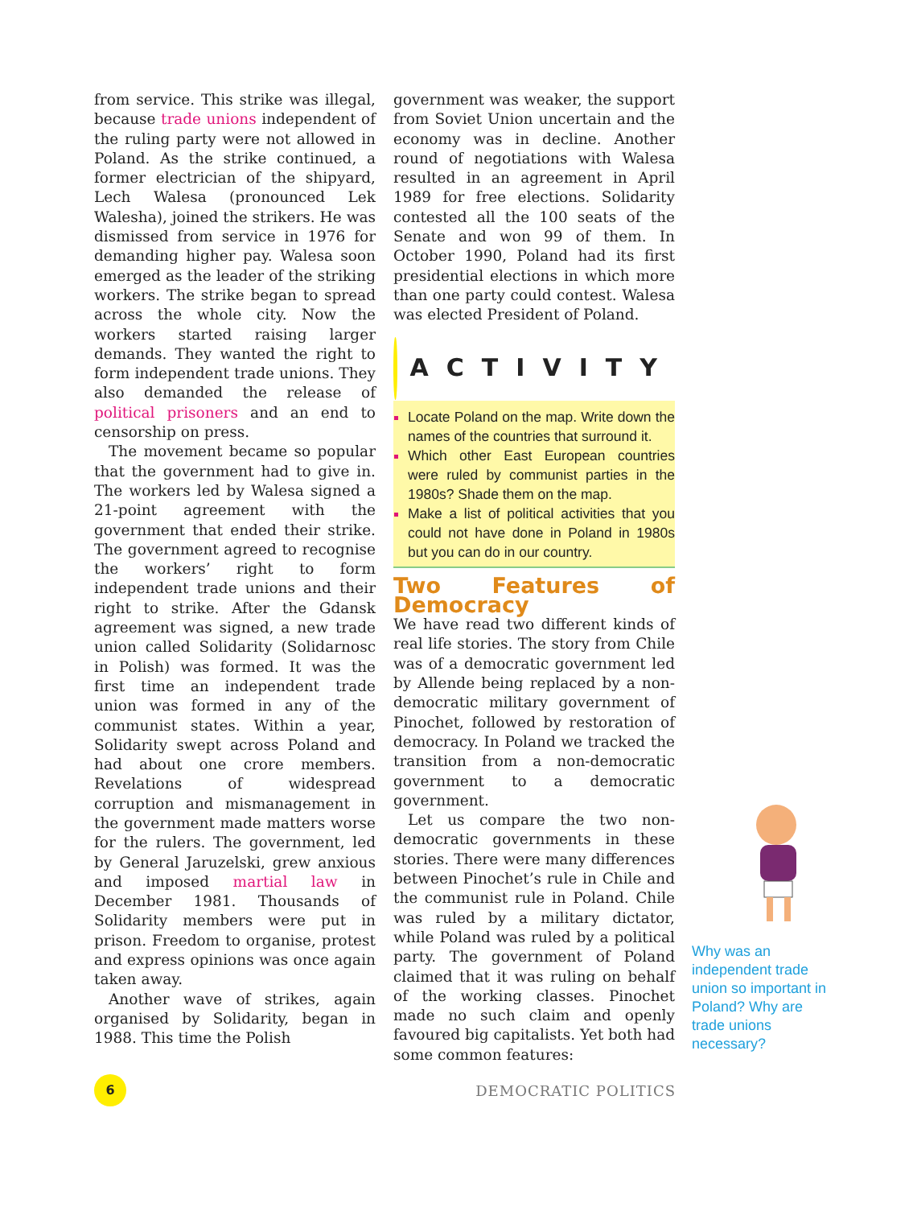from service. This strike was illegal, because trade unions independent of the ruling party were not allowed in Poland. As the strike continued, a former electrician of the shipyard, Lech Walesa (pronounced Lek Walesha), joined the strikers. He was dismissed from service in 1976 for demanding higher pay. Walesa soon emerged as the leader of the striking workers. The strike began to spread across the whole city. Now the workers started raising larger demands. They wanted the right to form independent trade unions. They also demanded the release of political prisoners and an end to censorship on press.
The movement became so popular that the government had to give in. The workers led by Walesa signed a 21-point agreement with the government that ended their strike. The government agreed to recognise the workers’ right to form independent trade unions and their right to strike. After the Gdansk agreement was signed, a new trade union called Solidarity (Solidarnosc in Polish) was formed. It was the first time an independent trade union was formed in any of the communist states. Within a year, Solidarity swept across Poland and had about one crore members. Revelations of widespread corruption and mismanagement in the government made matters worse for the rulers. The government, led by General Jaruzelski, grew anxious and imposed martial law in December 1981. Thousands of Solidarity members were put in prison. Freedom to organise, protest and express opinions was once again taken away.
Another wave of strikes, again organised by Solidarity, began in 1988. This time the Polish
government was weaker, the support from Soviet Union uncertain and the economy was in decline. Another round of negotiations with Walesa resulted in an agreement in April 1989 for free elections. Solidarity contested all the 100 seats of the Senate and won 99 of them. In October 1990, Poland had its first presidential elections in which more than one party could contest. Walesa was elected President of Poland.
ACTIVITY
Locate Poland on the map. Write down the names of the countries that surround it.
Which other East European countries were ruled by communist parties in the 1980s? Shade them on the map.
Make a list of political activities that you could not have done in Poland in 1980s but you can do in our country.
Two Features of Democracy
We have read two different kinds of real life stories. The story from Chile was of a democratic government led by Allende being replaced by a non-democratic military government of Pinochet, followed by restoration of democracy. In Poland we tracked the transition from a non-democratic government to a democratic government.
Let us compare the two non-democratic governments in these stories. There were many differences between Pinochet’s rule in Chile and the communist rule in Poland. Chile was ruled by a military dictator, while Poland was ruled by a political party. The government of Poland claimed that it was ruling on behalf of the working classes. Pinochet made no such claim and openly favoured big capitalists. Yet both had some common features:
Why was an independent trade union so important in Poland? Why are trade unions necessary?
6
DEMOCRATIC POLITICS